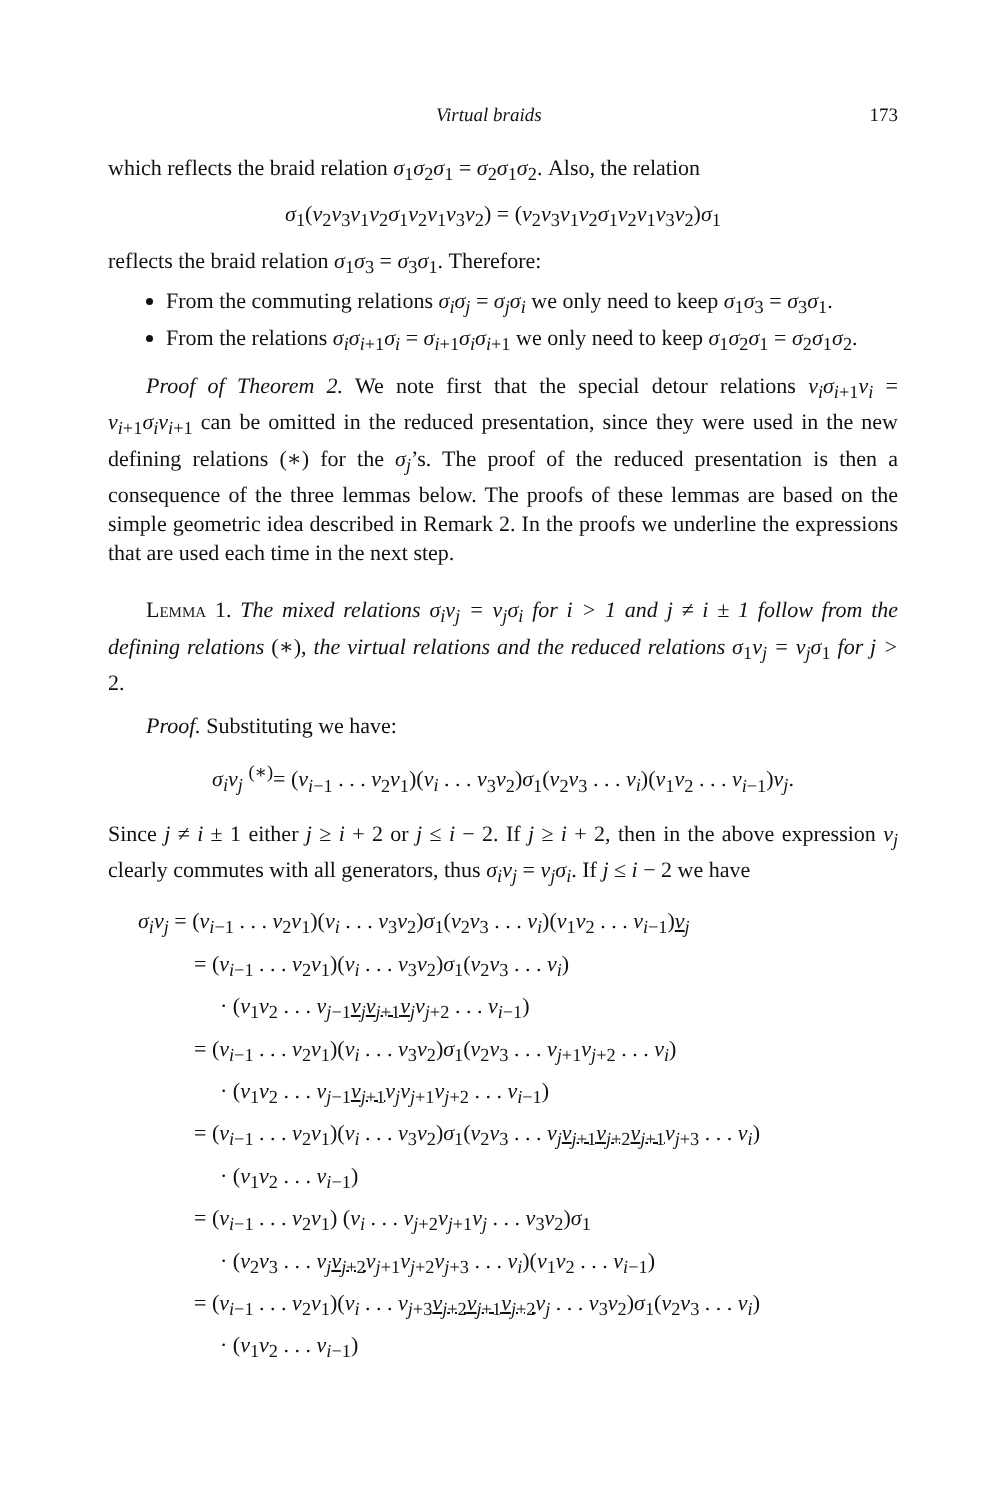Virtual braids 173
which reflects the braid relation σ<sub>1</sub>σ<sub>2</sub>σ<sub>1</sub> = σ<sub>2</sub>σ<sub>1</sub>σ<sub>2</sub>. Also, the relation
σ<sub>1</sub>(v<sub>2</sub>v<sub>3</sub>v<sub>1</sub>v<sub>2</sub>σ<sub>1</sub>v<sub>2</sub>v<sub>1</sub>v<sub>3</sub>v<sub>2</sub>) = (v<sub>2</sub>v<sub>3</sub>v<sub>1</sub>v<sub>2</sub>σ<sub>1</sub>v<sub>2</sub>v<sub>1</sub>v<sub>3</sub>v<sub>2</sub>)σ<sub>1</sub>
reflects the braid relation σ<sub>1</sub>σ<sub>3</sub> = σ<sub>3</sub>σ<sub>1</sub>. Therefore:
From the commuting relations σ<sub>i</sub>σ<sub>j</sub> = σ<sub>j</sub>σ<sub>i</sub> we only need to keep σ<sub>1</sub>σ<sub>3</sub> = σ<sub>3</sub>σ<sub>1</sub>.
From the relations σ<sub>i</sub>σ<sub>i+1</sub>σ<sub>i</sub> = σ<sub>i+1</sub>σ<sub>i</sub>σ<sub>i+1</sub> we only need to keep σ<sub>1</sub>σ<sub>2</sub>σ<sub>1</sub> = σ<sub>2</sub>σ<sub>1</sub>σ<sub>2</sub>.
Proof of Theorem 2. We note first that the special detour relations v<sub>i</sub>σ<sub>i+1</sub>v<sub>i</sub> = v<sub>i+1</sub>σ<sub>i</sub>v<sub>i+1</sub> can be omitted in the reduced presentation, since they were used in the new defining relations (∗) for the σ<sub>j</sub>’s. The proof of the reduced presentation is then a consequence of the three lemmas below. The proofs of these lemmas are based on the simple geometric idea described in Remark 2. In the proofs we underline the expressions that are used each time in the next step.
Lemma 1. The mixed relations σ<sub>i</sub>v<sub>j</sub> = v<sub>j</sub>σ<sub>i</sub> for i > 1 and j ≠ i ± 1 follow from the defining relations (∗), the virtual relations and the reduced relations σ<sub>1</sub>v<sub>j</sub> = v<sub>j</sub>σ<sub>1</sub> for j > 2.
Proof. Substituting we have:
σ<sub>i</sub>v<sub>j</sub> <sup>(∗)</sup>= (v<sub>i−1</sub> . . . v<sub>2</sub>v<sub>1</sub>)(v<sub>i</sub> . . . v<sub>3</sub>v<sub>2</sub>)σ<sub>1</sub>(v<sub>2</sub>v<sub>3</sub> . . . v<sub>i</sub>)(v<sub>1</sub>v<sub>2</sub> . . . v<sub>i−1</sub>)v<sub>j</sub>.
Since j ≠ i ± 1 either j ≥ i + 2 or j ≤ i − 2. If j ≥ i + 2, then in the above expression v<sub>j</sub> clearly commutes with all generators, thus σ<sub>i</sub>v<sub>j</sub> = v<sub>j</sub>σ<sub>i</sub>. If j ≤ i − 2 we have
σ<sub>i</sub>v<sub>j</sub> = (v<sub>i−1</sub> . . . v<sub>2</sub>v<sub>1</sub>)(v<sub>i</sub> . . . v<sub>3</sub>v<sub>2</sub>)σ<sub>1</sub>(v<sub>2</sub>v<sub>3</sub> . . . v<sub>i</sub>)(v<sub>1</sub>v<sub>2</sub> . . . v<sub>i−1</sub>)v<sub>j</sub>
= (v<sub>i−1</sub> . . . v<sub>2</sub>v<sub>1</sub>)(v<sub>i</sub> . . . v<sub>3</sub>v<sub>2</sub>)σ<sub>1</sub>(v<sub>2</sub>v<sub>3</sub> . . . v<sub>i</sub>)
· (v<sub>1</sub>v<sub>2</sub> . . . v<sub>j−1</sub>v<sub>j</sub>v<sub>j+1</sub>v<sub>j</sub> v<sub>j+2</sub> . . . v<sub>i−1</sub>)
= (v<sub>i−1</sub> . . . v<sub>2</sub>v<sub>1</sub>)(v<sub>i</sub> . . . v<sub>3</sub>v<sub>2</sub>)σ<sub>1</sub>(v<sub>2</sub>v<sub>3</sub> . . . v<sub>j+1</sub>v<sub>j+2</sub> . . . v<sub>i</sub>)
· (v<sub>1</sub>v<sub>2</sub> . . . v<sub>j−1</sub>v<sub>j+1</sub> v<sub>j</sub>v<sub>j+1</sub>v<sub>j+2</sub> . . . v<sub>i−1</sub>)
= (v<sub>i−1</sub> . . . v<sub>2</sub>v<sub>1</sub>)(v<sub>i</sub> . . . v<sub>3</sub>v<sub>2</sub>)σ<sub>1</sub>(v<sub>2</sub>v<sub>3</sub> . . . v<sub>j</sub> v<sub>j+1</sub>v<sub>j+2</sub>v<sub>j+1</sub> v<sub>j+3</sub> . . . v<sub>i</sub>)
· (v<sub>1</sub>v<sub>2</sub> . . . v<sub>i−1</sub>)
= (v<sub>i−1</sub> . . . v<sub>2</sub>v<sub>1</sub>) (v<sub>i</sub> . . . v<sub>j+2</sub>v<sub>j+1</sub>v<sub>j</sub> . . . v<sub>3</sub>v<sub>2</sub>)σ<sub>1</sub>
· (v<sub>2</sub>v<sub>3</sub> . . . v<sub>j</sub> v<sub>j+2</sub> v<sub>j+1</sub>v<sub>j+2</sub>v<sub>j+3</sub> . . . v<sub>i</sub>)(v<sub>1</sub>v<sub>2</sub> . . . v<sub>i−1</sub>)
= (v<sub>i−1</sub> . . . v<sub>2</sub>v<sub>1</sub>)(v<sub>i</sub> . . . v<sub>j+3</sub>v<sub>j+2</sub>v<sub>j+1</sub>v<sub>j+2</sub> v<sub>j</sub> . . . v<sub>3</sub>v<sub>2</sub>)σ<sub>1</sub>(v<sub>2</sub>v<sub>3</sub> . . . v<sub>i</sub>)
· (v<sub>1</sub>v<sub>2</sub> . . . v<sub>i−1</sub>)